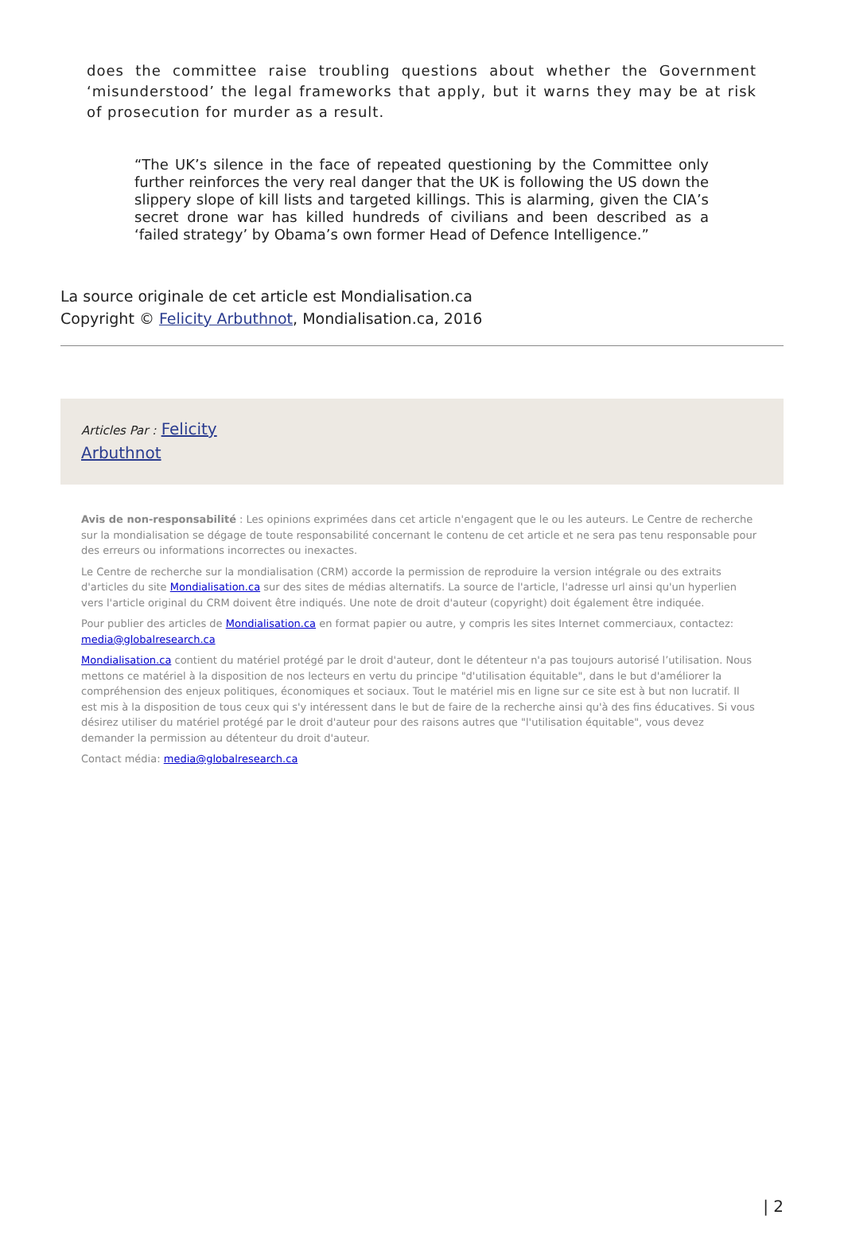does the committee raise troubling questions about whether the Government ‘misunderstood’ the legal frameworks that apply, but it warns they may be at risk of prosecution for murder as a result.
“The UK’s silence in the face of repeated questioning by the Committee only further reinforces the very real danger that the UK is following the US down the slippery slope of kill lists and targeted killings. This is alarming, given the CIA’s secret drone war has killed hundreds of civilians and been described as a ‘failed strategy’ by Obama’s own former Head of Defence Intelligence.”
La source originale de cet article est Mondialisation.ca
Copyright © Felicity Arbuthnot, Mondialisation.ca, 2016
Articles Par : Felicity
Arbuthnot
Avis de non-responsabilité : Les opinions exprimées dans cet article n'engagent que le ou les auteurs. Le Centre de recherche sur la mondialisation se dégage de toute responsabilité concernant le contenu de cet article et ne sera pas tenu responsable pour des erreurs ou informations incorrectes ou inexactes.
Le Centre de recherche sur la mondialisation (CRM) accorde la permission de reproduire la version intégrale ou des extraits d'articles du site Mondialisation.ca sur des sites de médias alternatifs. La source de l'article, l'adresse url ainsi qu'un hyperlien vers l'article original du CRM doivent être indiqués. Une note de droit d'auteur (copyright) doit également être indiquée.
Pour publier des articles de Mondialisation.ca en format papier ou autre, y compris les sites Internet commerciaux, contactez: media@globalresearch.ca
Mondialisation.ca contient du matériel protégé par le droit d'auteur, dont le détenteur n'a pas toujours autorisé l’utilisation. Nous mettons ce matériel à la disposition de nos lecteurs en vertu du principe "d'utilisation équitable", dans le but d'améliorer la compréhension des enjeux politiques, économiques et sociaux. Tout le matériel mis en ligne sur ce site est à but non lucratif. Il est mis à la disposition de tous ceux qui s'y intéressent dans le but de faire de la recherche ainsi qu'à des fins éducatives. Si vous désirez utiliser du matériel protégé par le droit d'auteur pour des raisons autres que "l'utilisation équitable", vous devez demander la permission au détenteur du droit d'auteur.
Contact média: media@globalresearch.ca
| 2